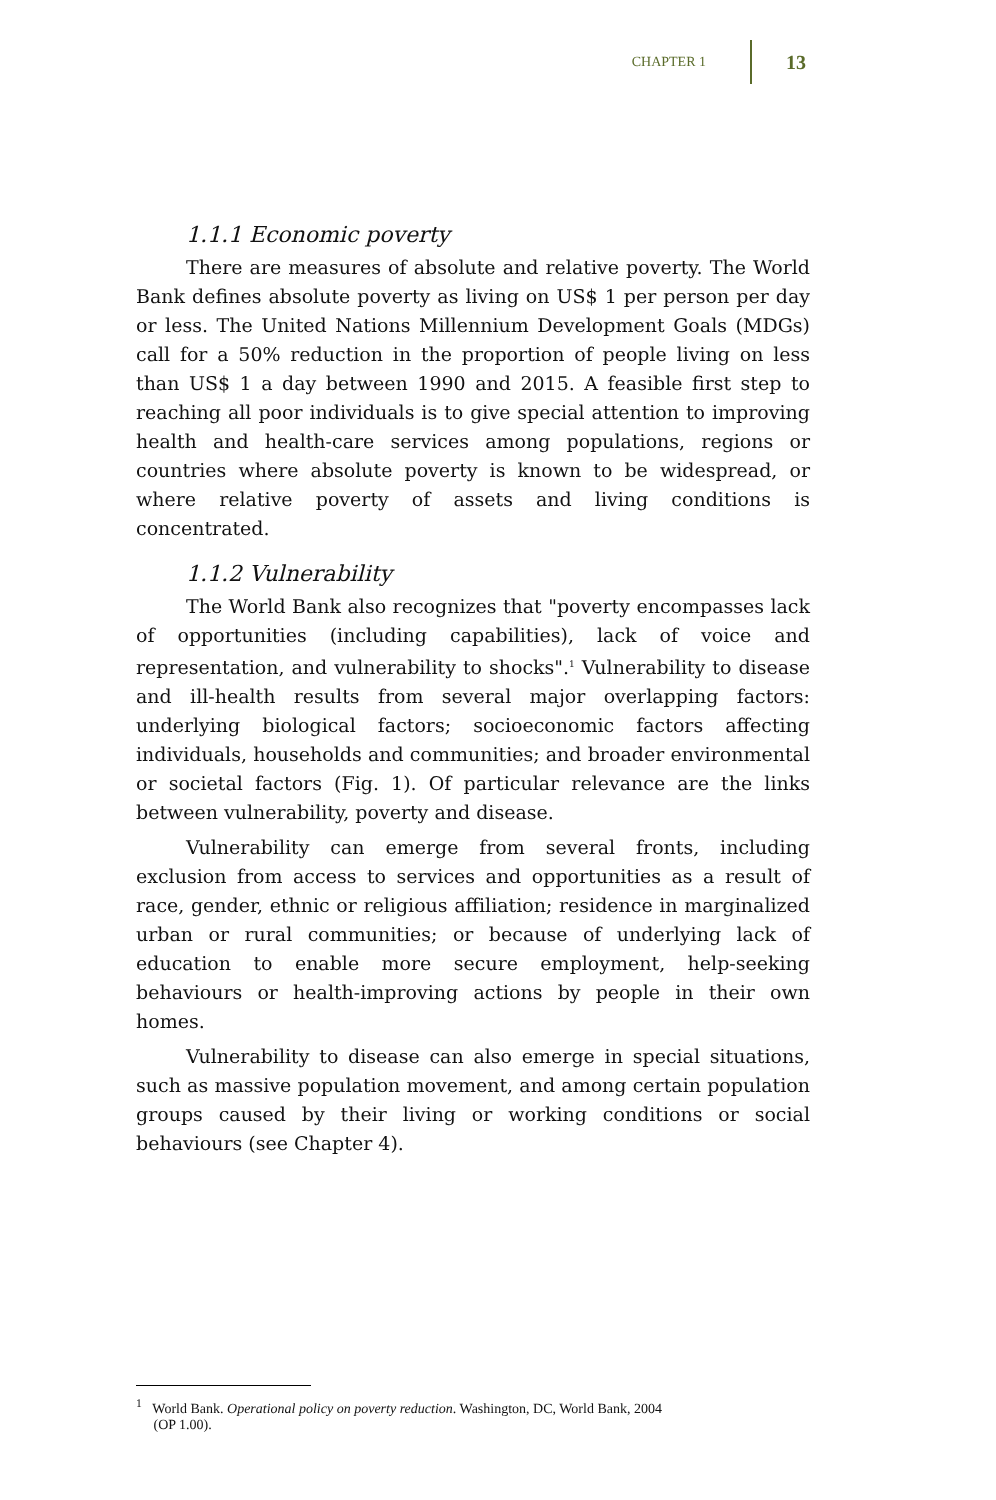CHAPTER 1 13
1.1.1 Economic poverty
There are measures of absolute and relative poverty. The World Bank defines absolute poverty as living on US$ 1 per person per day or less. The United Nations Millennium Development Goals (MDGs) call for a 50% reduction in the proportion of people living on less than US$ 1 a day between 1990 and 2015. A feasible first step to reaching all poor individuals is to give special attention to improving health and health-care services among populations, regions or countries where absolute poverty is known to be widespread, or where relative poverty of assets and living conditions is concentrated.
1.1.2 Vulnerability
The World Bank also recognizes that "poverty encompasses lack of opportunities (including capabilities), lack of voice and representation, and vulnerability to shocks".<sup>1</sup> Vulnerability to disease and ill-health results from several major overlapping factors: underlying biological factors; socioeconomic factors affecting individuals, households and communities; and broader environmental or societal factors (Fig. 1). Of particular relevance are the links between vulnerability, poverty and disease.
Vulnerability can emerge from several fronts, including exclusion from access to services and opportunities as a result of race, gender, ethnic or religious affiliation; residence in marginalized urban or rural communities; or because of underlying lack of education to enable more secure employment, help-seeking behaviours or health-improving actions by people in their own homes.
Vulnerability to disease can also emerge in special situations, such as massive population movement, and among certain population groups caused by their living or working conditions or social behaviours (see Chapter 4).
<sup>1</sup> World Bank. Operational policy on poverty reduction. Washington, DC, World Bank, 2004
(OP 1.00).